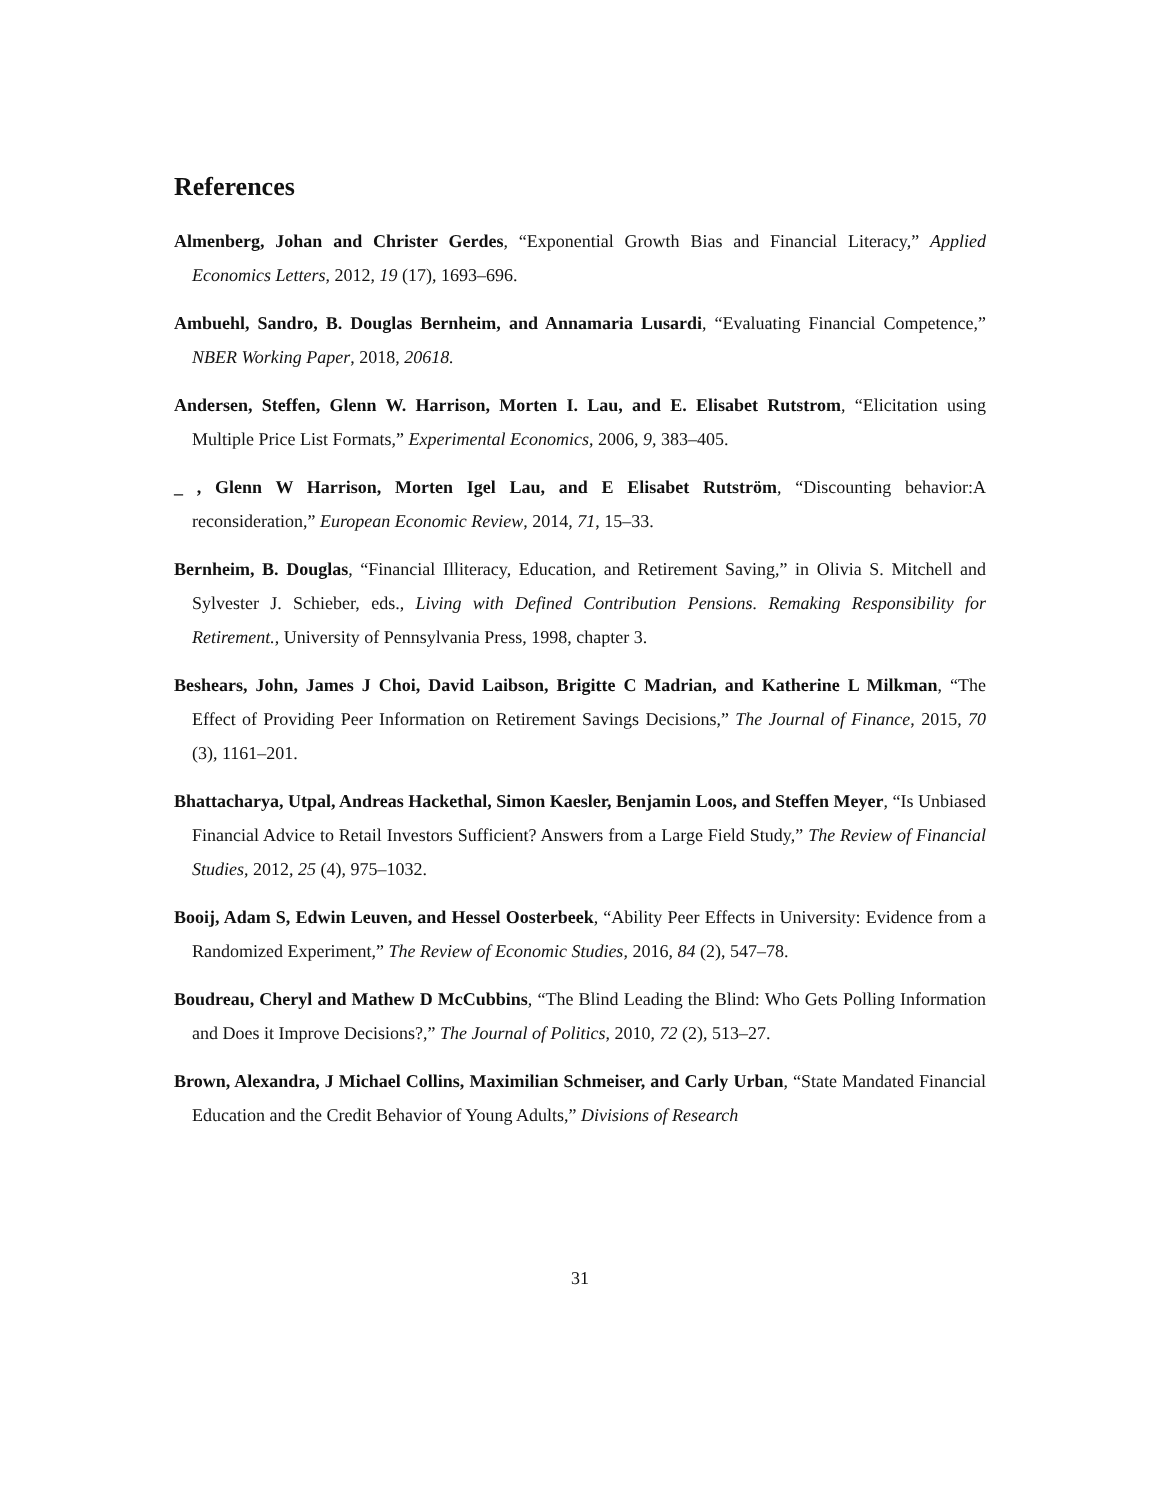References
Almenberg, Johan and Christer Gerdes, “Exponential Growth Bias and Financial Literacy,” Applied Economics Letters, 2012, 19 (17), 1693–696.
Ambuehl, Sandro, B. Douglas Bernheim, and Annamaria Lusardi, “Evaluating Financial Competence,” NBER Working Paper, 2018, 20618.
Andersen, Steffen, Glenn W. Harrison, Morten I. Lau, and E. Elisabet Rutstrom, “Elicitation using Multiple Price List Formats,” Experimental Economics, 2006, 9, 383–405.
_ , Glenn W Harrison, Morten Igel Lau, and E Elisabet Rutström, “Discounting behavior:A reconsideration,” European Economic Review, 2014, 71, 15–33.
Bernheim, B. Douglas, “Financial Illiteracy, Education, and Retirement Saving,” in Olivia S. Mitchell and Sylvester J. Schieber, eds., Living with Defined Contribution Pensions. Remaking Responsibility for Retirement., University of Pennsylvania Press, 1998, chapter 3.
Beshears, John, James J Choi, David Laibson, Brigitte C Madrian, and Katherine L Milkman, “The Effect of Providing Peer Information on Retirement Savings Decisions,” The Journal of Finance, 2015, 70 (3), 1161–201.
Bhattacharya, Utpal, Andreas Hackethal, Simon Kaesler, Benjamin Loos, and Steffen Meyer, “Is Unbiased Financial Advice to Retail Investors Sufficient? Answers from a Large Field Study,” The Review of Financial Studies, 2012, 25 (4), 975–1032.
Booij, Adam S, Edwin Leuven, and Hessel Oosterbeek, “Ability Peer Effects in University: Evidence from a Randomized Experiment,” The Review of Economic Studies, 2016, 84 (2), 547–78.
Boudreau, Cheryl and Mathew D McCubbins, “The Blind Leading the Blind: Who Gets Polling Information and Does it Improve Decisions?,” The Journal of Politics, 2010, 72 (2), 513–27.
Brown, Alexandra, J Michael Collins, Maximilian Schmeiser, and Carly Urban, “State Mandated Financial Education and the Credit Behavior of Young Adults,” Divisions of Research
31